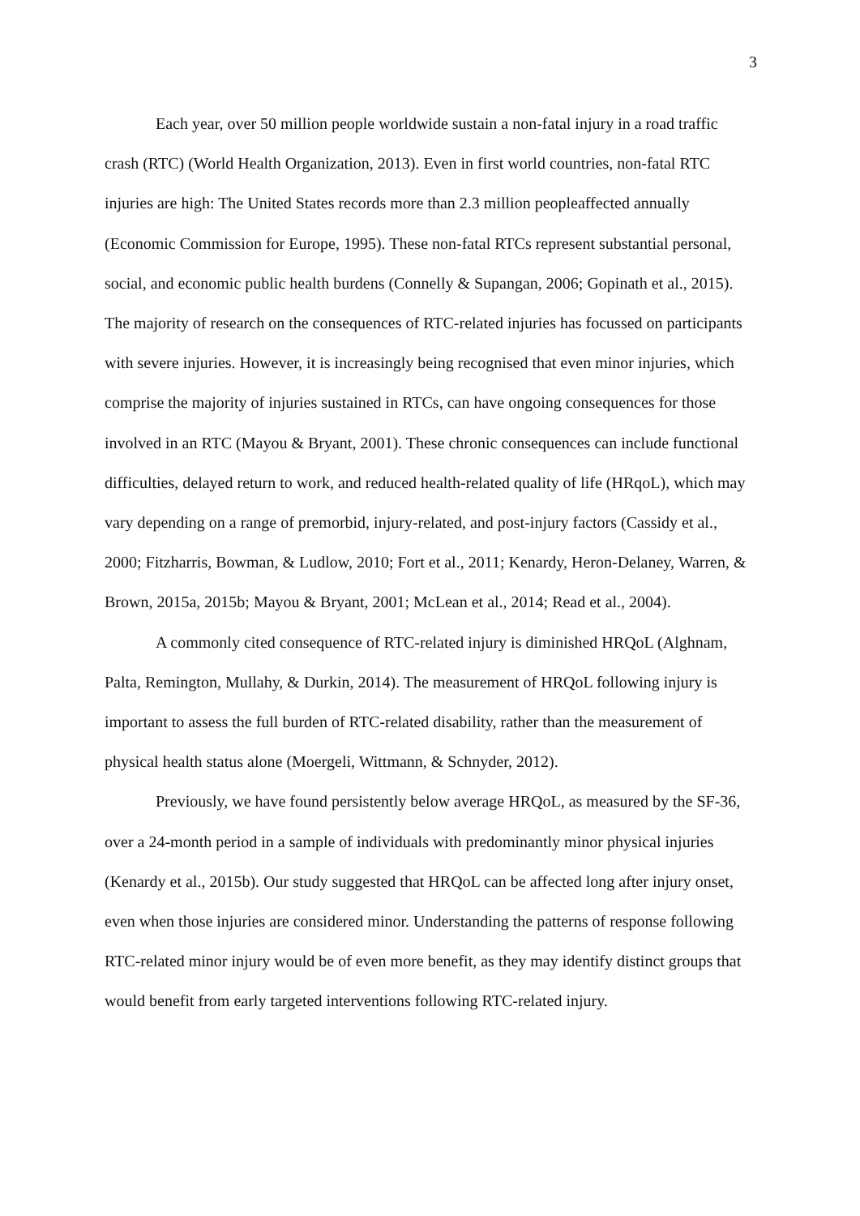3
Each year, over 50 million people worldwide sustain a non-fatal injury in a road traffic crash (RTC) (World Health Organization, 2013). Even in first world countries, non-fatal RTC injuries are high: The United States records more than 2.3 million peopleaffected annually (Economic Commission for Europe, 1995). These non-fatal RTCs represent substantial personal, social, and economic public health burdens (Connelly & Supangan, 2006; Gopinath et al., 2015). The majority of research on the consequences of RTC-related injuries has focussed on participants with severe injuries. However, it is increasingly being recognised that even minor injuries, which comprise the majority of injuries sustained in RTCs, can have ongoing consequences for those involved in an RTC (Mayou & Bryant, 2001). These chronic consequences can include functional difficulties, delayed return to work, and reduced health-related quality of life (HRqoL), which may vary depending on a range of premorbid, injury-related, and post-injury factors (Cassidy et al., 2000; Fitzharris, Bowman, & Ludlow, 2010; Fort et al., 2011; Kenardy, Heron-Delaney, Warren, & Brown, 2015a, 2015b; Mayou & Bryant, 2001; McLean et al., 2014; Read et al., 2004).
A commonly cited consequence of RTC-related injury is diminished HRQoL (Alghnam, Palta, Remington, Mullahy, & Durkin, 2014). The measurement of HRQoL following injury is important to assess the full burden of RTC-related disability, rather than the measurement of physical health status alone (Moergeli, Wittmann, & Schnyder, 2012).
Previously, we have found persistently below average HRQoL, as measured by the SF-36, over a 24-month period in a sample of individuals with predominantly minor physical injuries (Kenardy et al., 2015b). Our study suggested that HRQoL can be affected long after injury onset, even when those injuries are considered minor. Understanding the patterns of response following RTC-related minor injury would be of even more benefit, as they may identify distinct groups that would benefit from early targeted interventions following RTC-related injury.